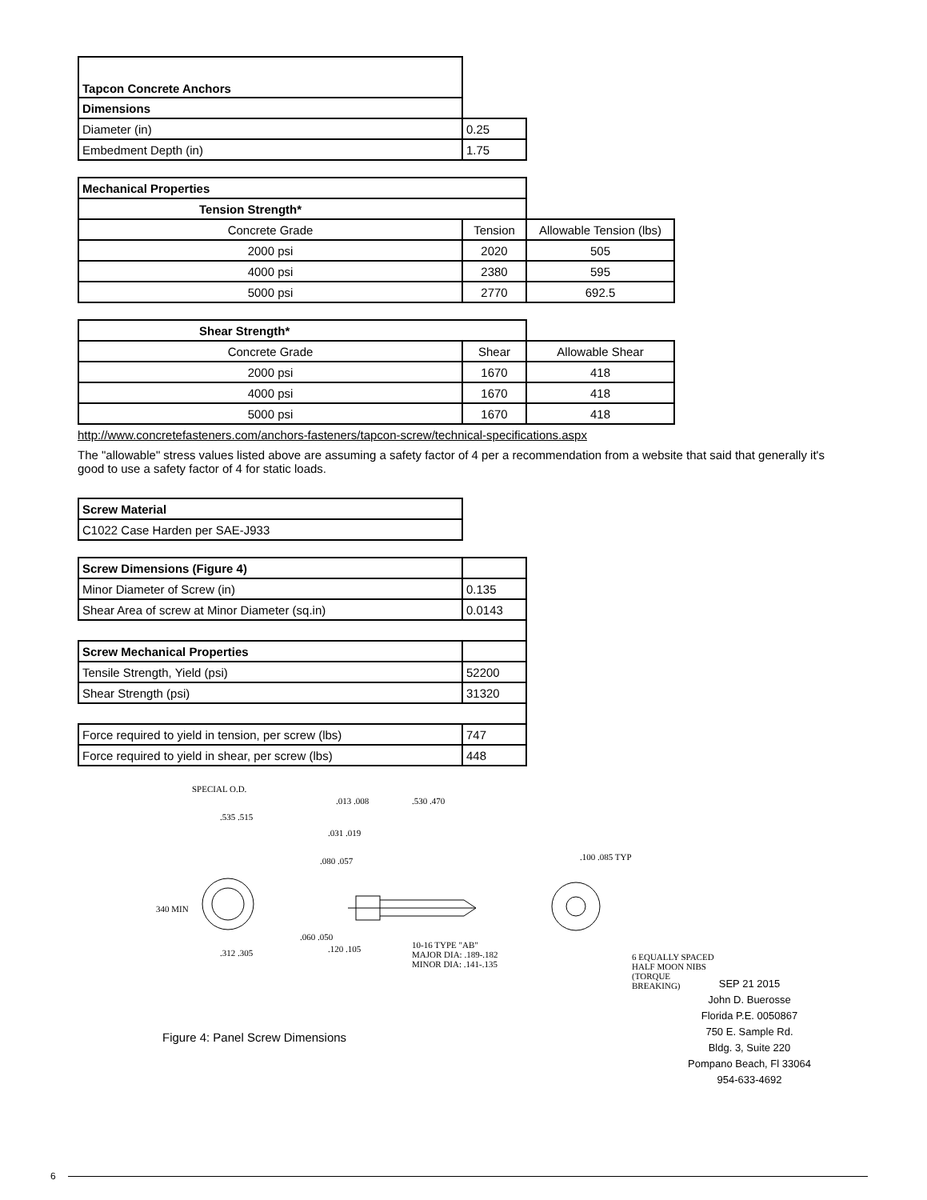| Tapcon Concrete Anchors | |
| --- | --- |
| Dimensions | |
| Diameter (in) | 0.25 |
| Embedment Depth (in) | 1.75 |
| Mechanical Properties | | |
| --- | --- | --- |
| Tension Strength* | | |
| Concrete Grade | Tension | Allowable Tension (lbs) |
| 2000 psi | 2020 | 505 |
| 4000 psi | 2380 | 595 |
| 5000 psi | 2770 | 692.5 |
| Shear Strength* | | |
| --- | --- | --- |
| Concrete Grade | Shear | Allowable Shear |
| 2000 psi | 1670 | 418 |
| 4000 psi | 1670 | 418 |
| 5000 psi | 1670 | 418 |
http://www.concretefasteners.com/anchors-fasteners/tapcon-screw/technical-specifications.aspx
The "allowable" stress values listed above are assuming a safety factor of 4 per a recommendation from a website that said that generally it's good to use a safety factor of 4 for static loads.
| Screw Material |
| --- |
| C1022 Case Harden per SAE-J933 |
| Screw Dimensions (Figure 4) | |
| Minor Diameter of Screw (in) | 0.135 |
| Shear Area of screw at Minor Diameter (sq.in) | 0.0143 |
| Screw Mechanical Properties | |
| Tensile Strength, Yield (psi) | 52200 |
| Shear Strength (psi) | 31320 |
| Force required to yield in tension, per screw (lbs) | 747 |
| Force required to yield in shear, per screw (lbs) | 448 |
SPECIAL O.D.
.535 .515
340 MIN
.312 .305
.013 .008 .530 .470
.031 .019
.080 .057
.060 .050
.120 .105
10-16 TYPE "AB"
MAJOR DIA: .189-.182
MINOR DIA: .141-.135
.100 .085 TYP
6 EQUALLY SPACED HALF MOON NIBS (TORQUE BREAKING)
Figure 4: Panel Screw Dimensions
SEP 21 2015
John D. Buerosse
Florida P.E. 0050867
750 E. Sample Rd.
Bldg. 3, Suite 220
Pompano Beach, Fl 33064
954-633-4692
6